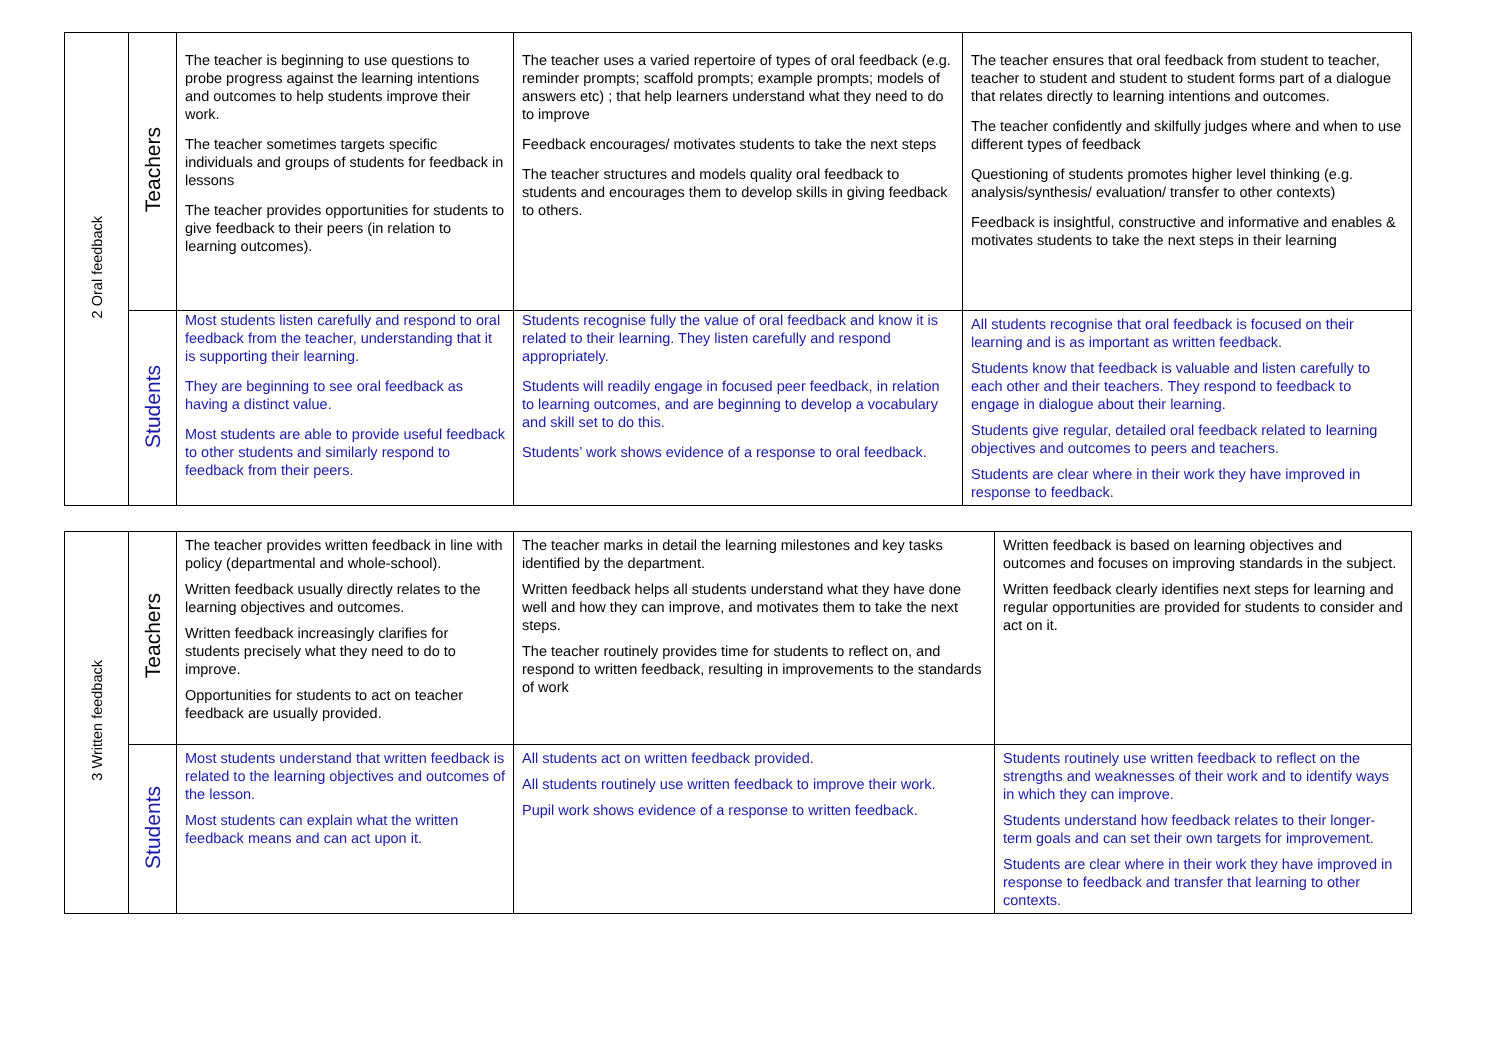| 2 Oral feedback | Teachers | The teacher is beginning to use questions to probe progress against the learning intentions and outcomes to help students improve their work. The teacher sometimes targets specific individuals and groups of students for feedback in lessons The teacher provides opportunities for students to give feedback to their peers (in relation to learning outcomes). | The teacher uses a varied repertoire of types of oral feedback (e.g. reminder prompts; scaffold prompts; example prompts; models of answers etc) ; that help learners understand what they need to do to improve Feedback encourages/ motivates students to take the next steps The teacher structures and models quality oral feedback to students and encourages them to develop skills in giving feedback to others. | The teacher ensures that oral feedback from student to teacher, teacher to student and student to student forms part of a dialogue that relates directly to learning intentions and outcomes. The teacher confidently and skilfully judges where and when to use different types of feedback Questioning of students promotes higher level thinking (e.g. analysis/synthesis/ evaluation/ transfer to other contexts) Feedback is insightful, constructive and informative and enables & motivates students to take the next steps in their learning |
| | Students | Most students listen carefully and respond to oral feedback from the teacher, understanding that it is supporting their learning. They are beginning to see oral feedback as having a distinct value. Most students are able to provide useful feedback to other students and similarly respond to feedback from their peers. | Students recognise fully the value of oral feedback and know it is related to their learning. They listen carefully and respond appropriately. Students will readily engage in focused peer feedback, in relation to learning outcomes, and are beginning to develop a vocabulary and skill set to do this. Students’ work shows evidence of a response to oral feedback. | All students recognise that oral feedback is focused on their learning and is as important as written feedback. Students know that feedback is valuable and listen carefully to each other and their teachers. They respond to feedback to engage in dialogue about their learning. Students give regular, detailed oral feedback related to learning objectives and outcomes to peers and teachers. Students are clear where in their work they have improved in response to feedback. |
| 3 Written feedback | Teachers | The teacher provides written feedback in line with policy (departmental and whole-school). Written feedback usually directly relates to the learning objectives and outcomes. Written feedback increasingly clarifies for students precisely what they need to do to improve. Opportunities for students to act on teacher feedback are usually provided. | The teacher marks in detail the learning milestones and key tasks identified by the department. Written feedback helps all students understand what they have done well and how they can improve, and motivates them to take the next steps. The teacher routinely provides time for students to reflect on, and respond to written feedback, resulting in improvements to the standards of work | Written feedback is based on learning objectives and outcomes and focuses on improving standards in the subject. Written feedback clearly identifies next steps for learning and regular opportunities are provided for students to consider and act on it. |
| | Students | Most students understand that written feedback is related to the learning objectives and outcomes of the lesson. Most students can explain what the written feedback means and can act upon it. | All students act on written feedback provided. All students routinely use written feedback to improve their work. Pupil work shows evidence of a response to written feedback. | Students routinely use written feedback to reflect on the strengths and weaknesses of their work and to identify ways in which they can improve. Students understand how feedback relates to their longer-term goals and can set their own targets for improvement. Students are clear where in their work they have improved in response to feedback and transfer that learning to other contexts. |